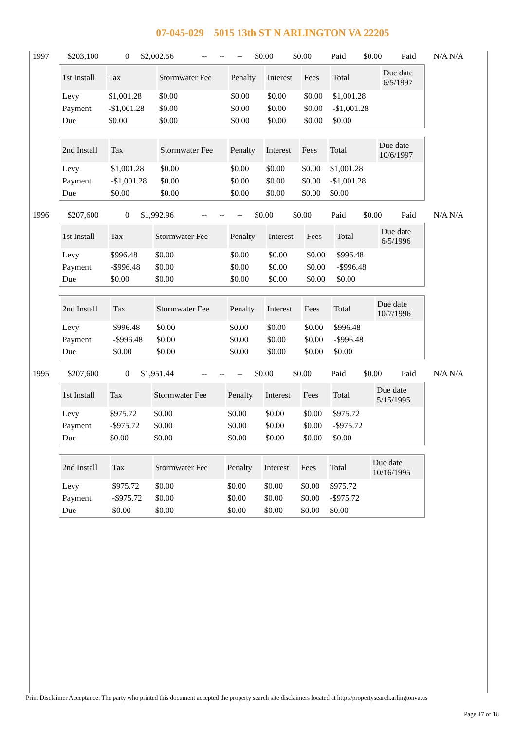07-045-029 5015 13th ST N ARLINGTON VA 22205
| 1997 | $203,100 | 0 | $2,002.56 | -- | -- | -- | $0.00 | $0.00 | Paid | $0.00 | Paid | N/A N/A |
| 1st Install | Tax | Stormwater Fee | Penalty | Interest | Fees | Total | Due date 6/5/1997 |
| --- | --- | --- | --- | --- | --- | --- | --- |
| Levy | $1,001.28 | $0.00 | $0.00 | $0.00 | $0.00 | $1,001.28 | |
| Payment | -$1,001.28 | $0.00 | $0.00 | $0.00 | $0.00 | -$1,001.28 | |
| Due | $0.00 | $0.00 | $0.00 | $0.00 | $0.00 | $0.00 | |
| 2nd Install | Tax | Stormwater Fee | Penalty | Interest | Fees | Total | Due date 10/6/1997 |
| --- | --- | --- | --- | --- | --- | --- | --- |
| Levy | $1,001.28 | $0.00 | $0.00 | $0.00 | $0.00 | $1,001.28 | |
| Payment | -$1,001.28 | $0.00 | $0.00 | $0.00 | $0.00 | -$1,001.28 | |
| Due | $0.00 | $0.00 | $0.00 | $0.00 | $0.00 | $0.00 | |
| 1996 | $207,600 | 0 | $1,992.96 | -- | -- | -- | $0.00 | $0.00 | Paid | $0.00 | Paid | N/A N/A |
| 1st Install | Tax | Stormwater Fee | Penalty | Interest | Fees | Total | Due date 6/5/1996 |
| --- | --- | --- | --- | --- | --- | --- | --- |
| Levy | $996.48 | $0.00 | $0.00 | $0.00 | $0.00 | $996.48 | |
| Payment | -$996.48 | $0.00 | $0.00 | $0.00 | $0.00 | -$996.48 | |
| Due | $0.00 | $0.00 | $0.00 | $0.00 | $0.00 | $0.00 | |
| 2nd Install | Tax | Stormwater Fee | Penalty | Interest | Fees | Total | Due date 10/7/1996 |
| --- | --- | --- | --- | --- | --- | --- | --- |
| Levy | $996.48 | $0.00 | $0.00 | $0.00 | $0.00 | $996.48 | |
| Payment | -$996.48 | $0.00 | $0.00 | $0.00 | $0.00 | -$996.48 | |
| Due | $0.00 | $0.00 | $0.00 | $0.00 | $0.00 | $0.00 | |
| 1995 | $207,600 | 0 | $1,951.44 | -- | -- | -- | $0.00 | $0.00 | Paid | $0.00 | Paid | N/A N/A |
| 1st Install | Tax | Stormwater Fee | Penalty | Interest | Fees | Total | Due date 5/15/1995 |
| --- | --- | --- | --- | --- | --- | --- | --- |
| Levy | $975.72 | $0.00 | $0.00 | $0.00 | $0.00 | $975.72 | |
| Payment | -$975.72 | $0.00 | $0.00 | $0.00 | $0.00 | -$975.72 | |
| Due | $0.00 | $0.00 | $0.00 | $0.00 | $0.00 | $0.00 | |
| 2nd Install | Tax | Stormwater Fee | Penalty | Interest | Fees | Total | Due date 10/16/1995 |
| --- | --- | --- | --- | --- | --- | --- | --- |
| Levy | $975.72 | $0.00 | $0.00 | $0.00 | $0.00 | $975.72 | |
| Payment | -$975.72 | $0.00 | $0.00 | $0.00 | $0.00 | -$975.72 | |
| Due | $0.00 | $0.00 | $0.00 | $0.00 | $0.00 | $0.00 | |
Print Disclaimer Acceptance: The party who printed this document accepted the property search site disclaimers located at http://propertysearch.arlingtonva.us
Page 17 of 18